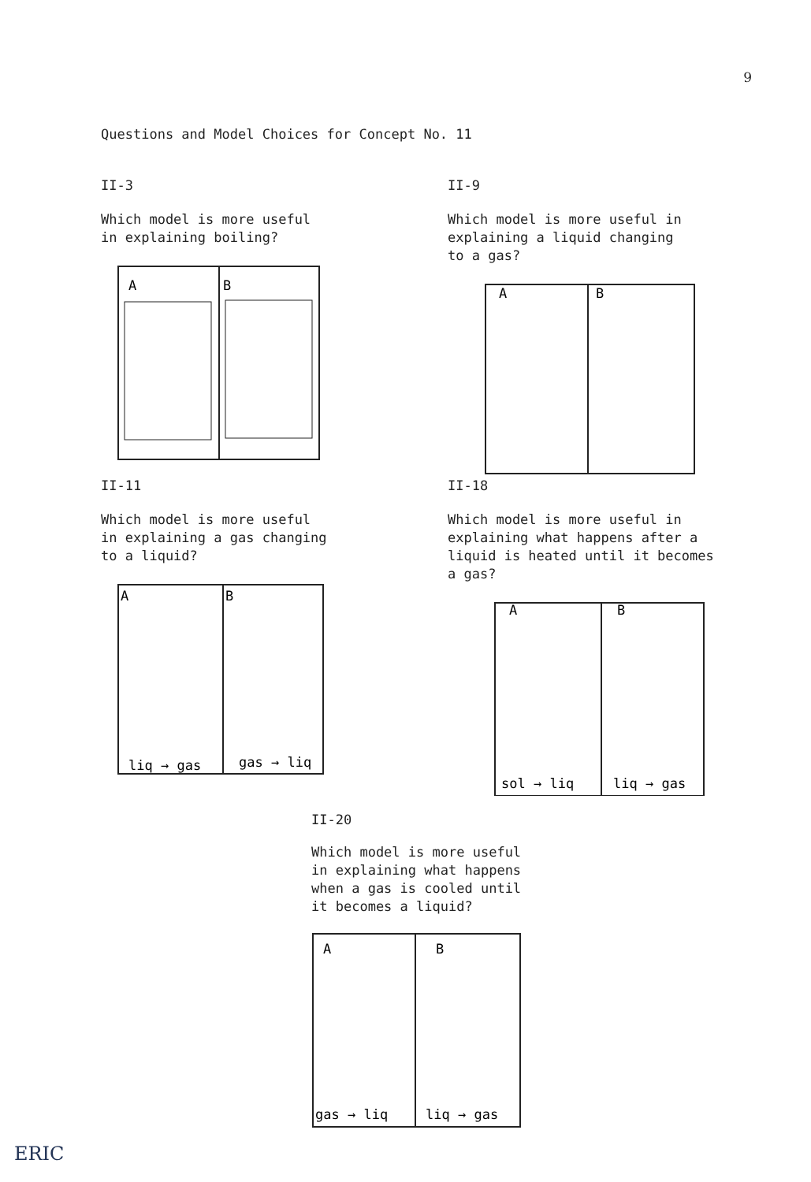9
Questions and Model Choices for Concept No. 11
II-3
Which model is more useful
in explaining boiling?
A
B
II-9
Which model is more useful in
explaining a liquid changing
to a gas?
A
B
II-11
Which model is more useful
in explaining a gas changing
to a liquid?
A
B
liq → gas
gas → liq
II-18
Which model is more useful in
explaining what happens after a
liquid is heated until it becomes
a gas?
A
B
sol → liq
liq → gas
II-20
Which model is more useful
in explaining what happens
when a gas is cooled until
it becomes a liquid?
A
B
gas → liq
liq → gas
ERIC